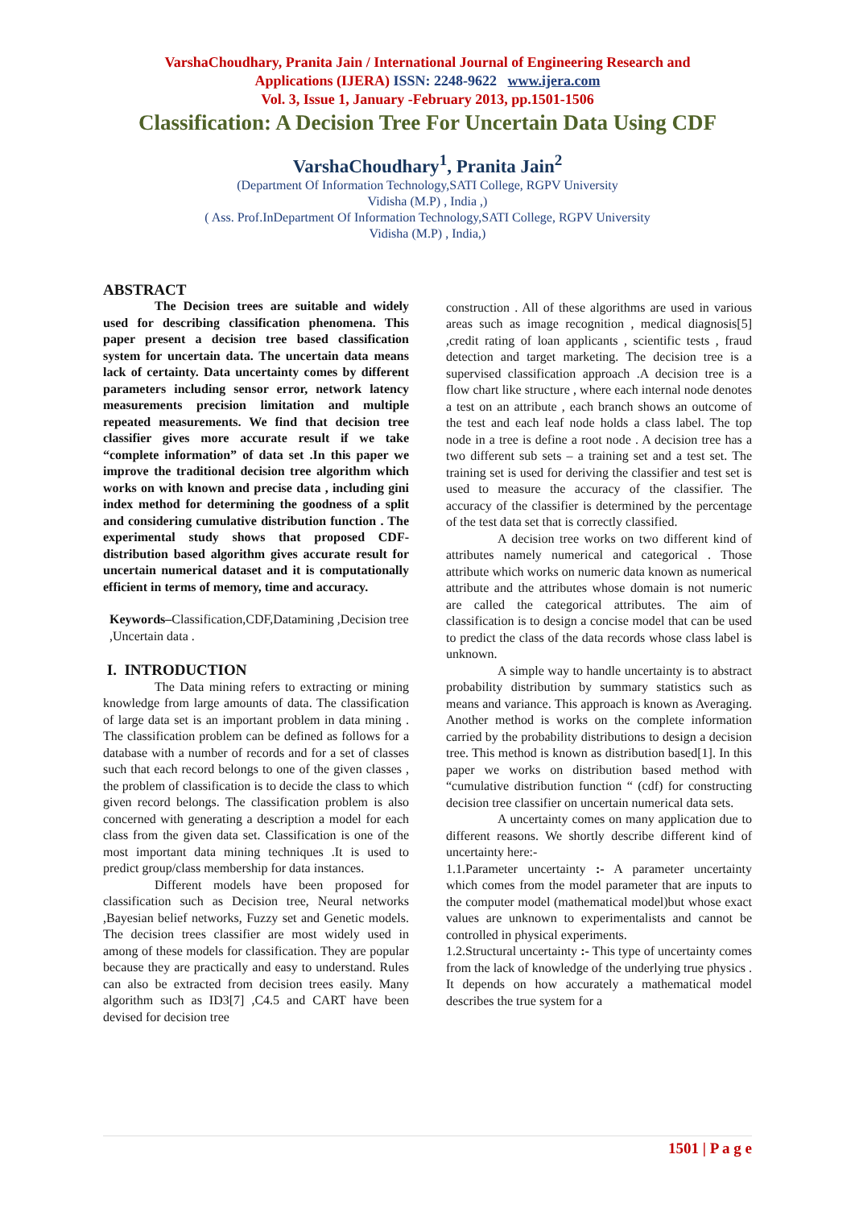VarshaChoudhary, Pranita Jain / International Journal of Engineering Research and
Applications (IJERA) ISSN: 2248-9622 www.ijera.com
Vol. 3, Issue 1, January -February 2013, pp.1501-1506
Classification: A Decision Tree For Uncertain Data Using CDF
VarshaChoudhary<sup>1</sup>, Pranita Jain<sup>2</sup>
(Department Of Information Technology,SATI College, RGPV University
Vidisha (M.P) , India ,)
( Ass. Prof.InDepartment Of Information Technology,SATI College, RGPV University
Vidisha (M.P) , India,)
ABSTRACT
The Decision trees are suitable and widely used for describing classification phenomena. This paper present a decision tree based classification system for uncertain data. The uncertain data means lack of certainty. Data uncertainty comes by different parameters including sensor error, network latency measurements precision limitation and multiple repeated measurements. We find that decision tree classifier gives more accurate result if we take “complete information” of data set .In this paper we improve the traditional decision tree algorithm which works on with known and precise data , including gini index method for determining the goodness of a split and considering cumulative distribution function . The experimental study shows that proposed CDF-distribution based algorithm gives accurate result for uncertain numerical dataset and it is computationally efficient in terms of memory, time and accuracy.
Keywords–Classification,CDF,Datamining ,Decision tree ,Uncertain data .
I. INTRODUCTION
The Data mining refers to extracting or mining knowledge from large amounts of data. The classification of large data set is an important problem in data mining . The classification problem can be defined as follows for a database with a number of records and for a set of classes such that each record belongs to one of the given classes , the problem of classification is to decide the class to which given record belongs. The classification problem is also concerned with generating a description a model for each class from the given data set. Classification is one of the most important data mining techniques .It is used to predict group/class membership for data instances.
Different models have been proposed for classification such as Decision tree, Neural networks ,Bayesian belief networks, Fuzzy set and Genetic models. The decision trees classifier are most widely used in among of these models for classification. They are popular because they are practically and easy to understand. Rules can also be extracted from decision trees easily. Many algorithm such as ID3[7] ,C4.5 and CART have been devised for decision tree
construction . All of these algorithms are used in various areas such as image recognition , medical diagnosis[5] ,credit rating of loan applicants , scientific tests , fraud detection and target marketing. The decision tree is a supervised classification approach .A decision tree is a flow chart like structure , where each internal node denotes a test on an attribute , each branch shows an outcome of the test and each leaf node holds a class label. The top node in a tree is define a root node . A decision tree has a two different sub sets – a training set and a test set. The training set is used for deriving the classifier and test set is used to measure the accuracy of the classifier. The accuracy of the classifier is determined by the percentage of the test data set that is correctly classified.
A decision tree works on two different kind of attributes namely numerical and categorical . Those attribute which works on numeric data known as numerical attribute and the attributes whose domain is not numeric are called the categorical attributes. The aim of classification is to design a concise model that can be used to predict the class of the data records whose class label is unknown.
A simple way to handle uncertainty is to abstract probability distribution by summary statistics such as means and variance. This approach is known as Averaging. Another method is works on the complete information carried by the probability distributions to design a decision tree. This method is known as distribution based[1]. In this paper we works on distribution based method with “cumulative distribution function “ (cdf) for constructing decision tree classifier on uncertain numerical data sets.
A uncertainty comes on many application due to different reasons. We shortly describe different kind of uncertainty here:-
1.1.Parameter uncertainty :- A parameter uncertainty which comes from the model parameter that are inputs to the computer model (mathematical model)but whose exact values are unknown to experimentalists and cannot be controlled in physical experiments.
1.2.Structural uncertainty :- This type of uncertainty comes from the lack of knowledge of the underlying true physics . It depends on how accurately a mathematical model describes the true system for a
1501 | P a g e